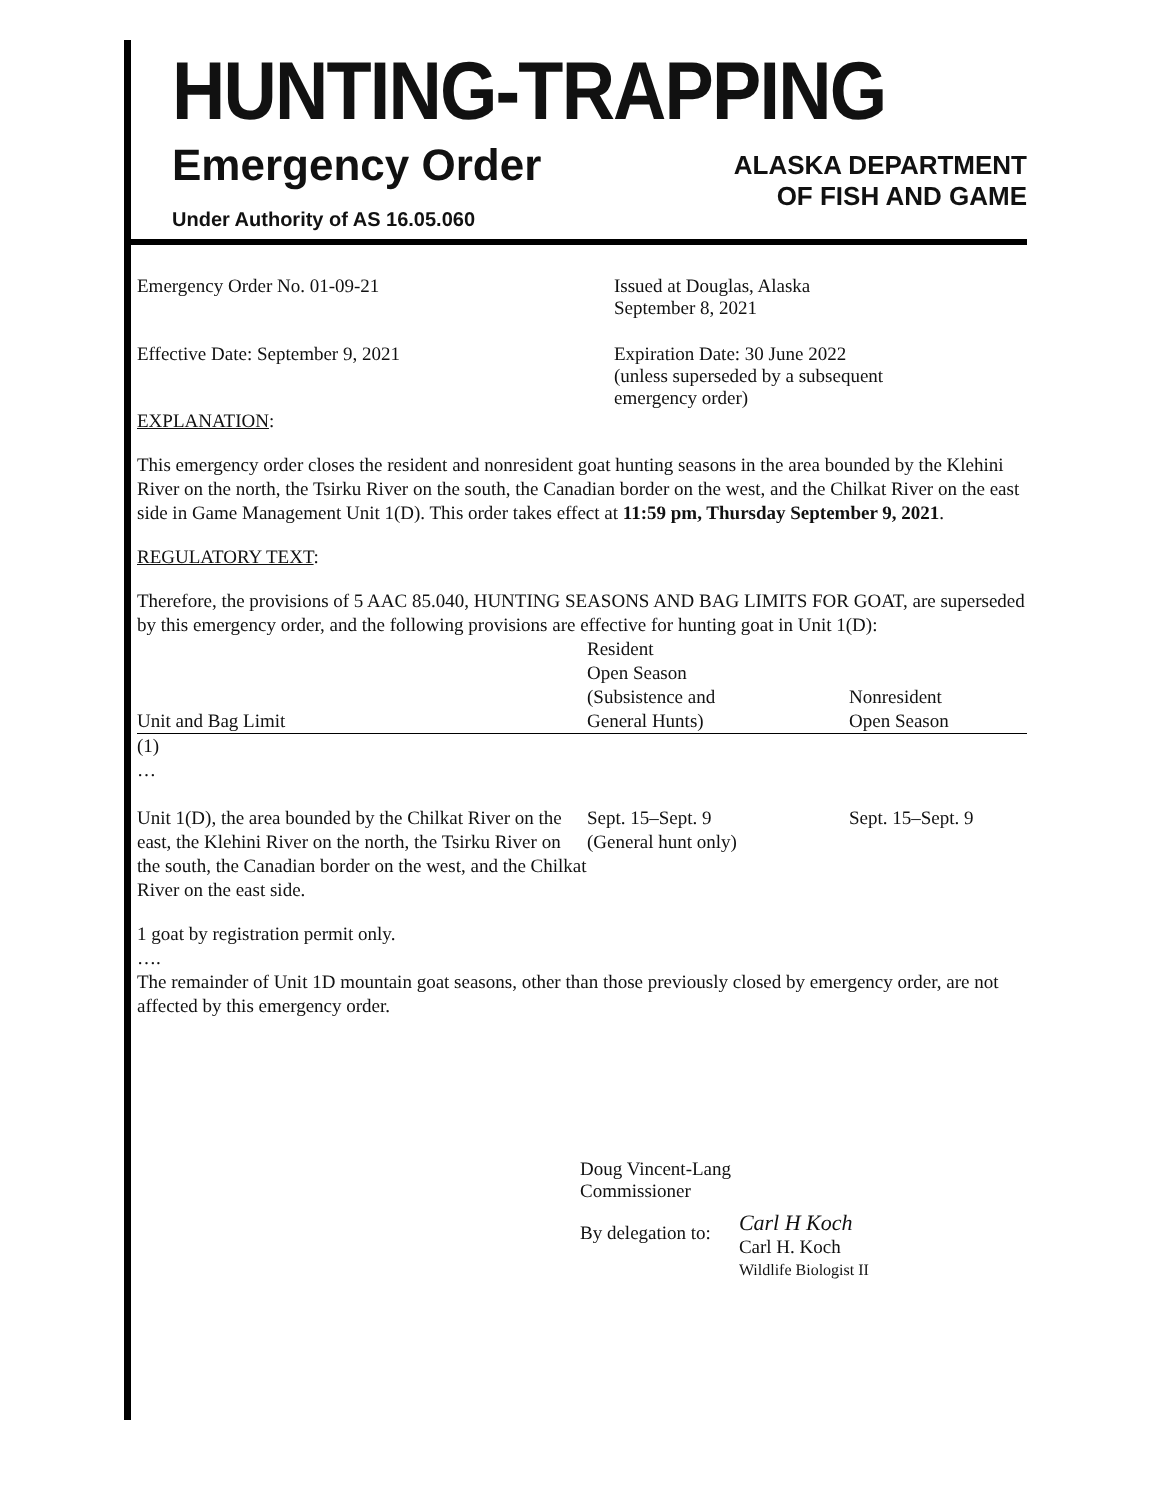HUNTING-TRAPPING
Emergency Order
ALASKA DEPARTMENT
OF FISH AND GAME
Under Authority of AS 16.05.060
Emergency Order No. 01-09-21 Issued at Douglas, Alaska
September 8, 2021
Effective Date: September 9, 2021 Expiration Date: 30 June 2022
(unless superseded by a subsequent
emergency order)
EXPLANATION:
This emergency order closes the resident and nonresident goat hunting seasons in the area bounded by the Klehini River on the north, the Tsirku River on the south, the Canadian border on the west, and the Chilkat River on the east side in Game Management Unit 1(D). This order takes effect at 11:59 pm, Thursday September 9, 2021.
REGULATORY TEXT:
Therefore, the provisions of 5 AAC 85.040, HUNTING SEASONS AND BAG LIMITS FOR GOAT, are superseded by this emergency order, and the following provisions are effective for hunting goat in Unit 1(D):
| Unit and Bag Limit | Resident Open Season (Subsistence and General Hunts) | Nonresident Open Season |
| --- | --- | --- |
| (1) … | | |
| Unit 1(D), the area bounded by the Chilkat River on the east, the Klehini River on the north, the Tsirku River on the south, the Canadian border on the west, and the Chilkat River on the east side. | Sept. 15–Sept. 9 (General hunt only) | Sept. 15–Sept. 9 |
1 goat by registration permit only.
….
The remainder of Unit 1D mountain goat seasons, other than those previously closed by emergency order, are not affected by this emergency order.
Doug Vincent-Lang
Commissioner
By delegation to:
Carl H Koch
Carl H. Koch
Wildlife Biologist II